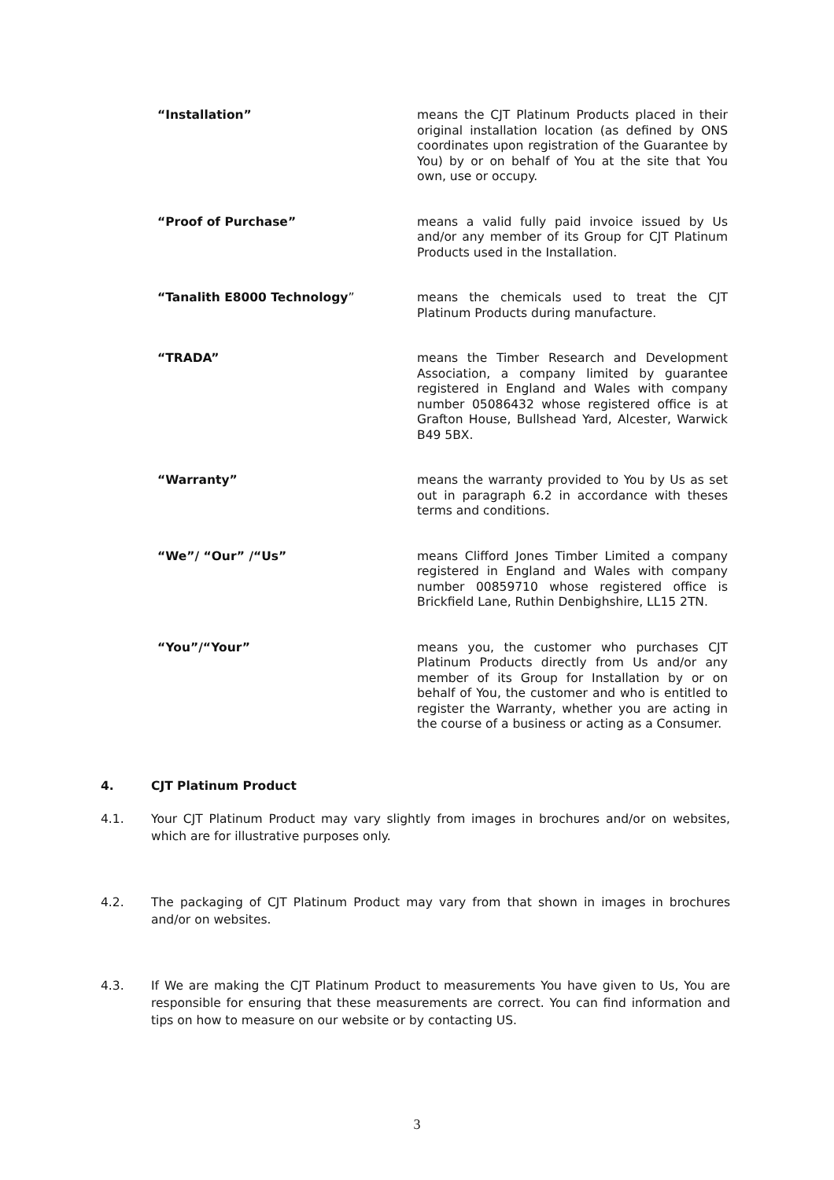“Installation” means the CJT Platinum Products placed in their original installation location (as defined by ONS coordinates upon registration of the Guarantee by You) by or on behalf of You at the site that You own, use or occupy.
“Proof of Purchase” means a valid fully paid invoice issued by Us and/or any member of its Group for CJT Platinum Products used in the Installation.
“Tanalith E8000 Technology” means the chemicals used to treat the CJT Platinum Products during manufacture.
“TRADA” means the Timber Research and Development Association, a company limited by guarantee registered in England and Wales with company number 05086432 whose registered office is at Grafton House, Bullshead Yard, Alcester, Warwick B49 5BX.
“Warranty” means the warranty provided to You by Us as set out in paragraph 6.2 in accordance with theses terms and conditions.
“We”/ “Our” /“Us” means Clifford Jones Timber Limited a company registered in England and Wales with company number 00859710 whose registered office is Brickfield Lane, Ruthin Denbighshire, LL15 2TN.
“You”/“Your” means you, the customer who purchases CJT Platinum Products directly from Us and/or any member of its Group for Installation by or on behalf of You, the customer and who is entitled to register the Warranty, whether you are acting in the course of a business or acting as a Consumer.
4. CJT Platinum Product
4.1. Your CJT Platinum Product may vary slightly from images in brochures and/or on websites, which are for illustrative purposes only.
4.2. The packaging of CJT Platinum Product may vary from that shown in images in brochures and/or on websites.
4.3. If We are making the CJT Platinum Product to measurements You have given to Us, You are responsible for ensuring that these measurements are correct. You can find information and tips on how to measure on our website or by contacting US.
3